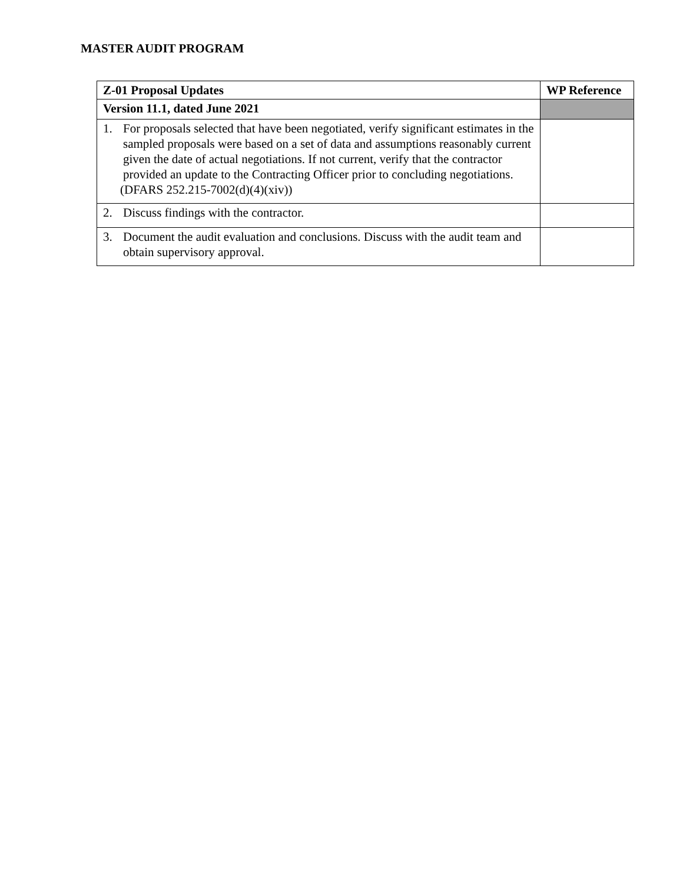MASTER AUDIT PROGRAM
| Z-01 Proposal Updates | WP Reference |
| --- | --- |
| Version 11.1, dated June 2021 | |
| 1. For proposals selected that have been negotiated, verify significant estimates in the sampled proposals were based on a set of data and assumptions reasonably current given the date of actual negotiations. If not current, verify that the contractor provided an update to the Contracting Officer prior to concluding negotiations. (DFARS 252.215-7002(d)(4)(xiv)) | |
| 2. Discuss findings with the contractor. | |
| 3. Document the audit evaluation and conclusions. Discuss with the audit team and obtain supervisory approval. | |